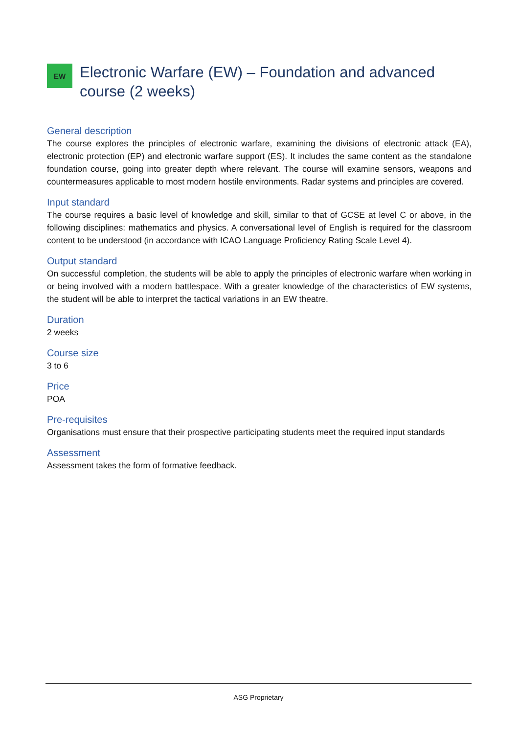EW
Electronic Warfare (EW) – Foundation and advanced course (2 weeks)
General description
The course explores the principles of electronic warfare, examining the divisions of electronic attack (EA), electronic protection (EP) and electronic warfare support (ES). It includes the same content as the standalone foundation course, going into greater depth where relevant. The course will examine sensors, weapons and countermeasures applicable to most modern hostile environments. Radar systems and principles are covered.
Input standard
The course requires a basic level of knowledge and skill, similar to that of GCSE at level C or above, in the following disciplines: mathematics and physics. A conversational level of English is required for the classroom content to be understood (in accordance with ICAO Language Proficiency Rating Scale Level 4).
Output standard
On successful completion, the students will be able to apply the principles of electronic warfare when working in or being involved with a modern battlespace. With a greater knowledge of the characteristics of EW systems, the student will be able to interpret the tactical variations in an EW theatre.
Duration
2 weeks
Course size
3 to 6
Price
POA
Pre-requisites
Organisations must ensure that their prospective participating students meet the required input standards
Assessment
Assessment takes the form of formative feedback.
ASG Proprietary